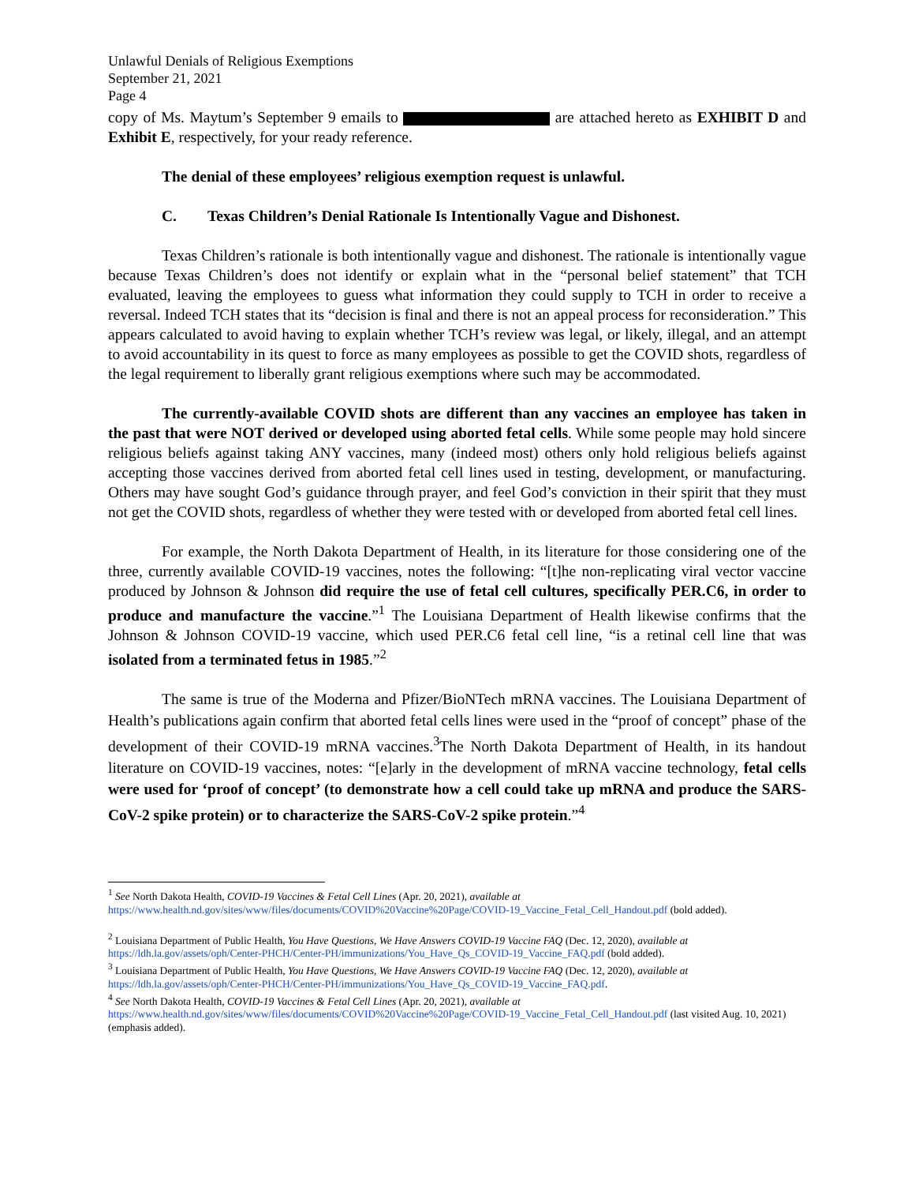Unlawful Denials of Religious Exemptions
September 21, 2021
Page 4
copy of Ms. Maytum’s September 9 emails to are attached hereto as EXHIBIT D and Exhibit E, respectively, for your ready reference.
The denial of these employees’ religious exemption request is unlawful.
C. Texas Children’s Denial Rationale Is Intentionally Vague and Dishonest.
Texas Children’s rationale is both intentionally vague and dishonest. The rationale is intentionally vague because Texas Children’s does not identify or explain what in the “personal belief statement” that TCH evaluated, leaving the employees to guess what information they could supply to TCH in order to receive a reversal. Indeed TCH states that its “decision is final and there is not an appeal process for reconsideration.” This appears calculated to avoid having to explain whether TCH’s review was legal, or likely, illegal, and an attempt to avoid accountability in its quest to force as many employees as possible to get the COVID shots, regardless of the legal requirement to liberally grant religious exemptions where such may be accommodated.
The currently-available COVID shots are different than any vaccines an employee has taken in the past that were NOT derived or developed using aborted fetal cells. While some people may hold sincere religious beliefs against taking ANY vaccines, many (indeed most) others only hold religious beliefs against accepting those vaccines derived from aborted fetal cell lines used in testing, development, or manufacturing. Others may have sought God’s guidance through prayer, and feel God’s conviction in their spirit that they must not get the COVID shots, regardless of whether they were tested with or developed from aborted fetal cell lines.
For example, the North Dakota Department of Health, in its literature for those considering one of the three, currently available COVID-19 vaccines, notes the following: “[t]he non-replicating viral vector vaccine produced by Johnson & Johnson did require the use of fetal cell cultures, specifically PER.C6, in order to produce and manufacture the vaccine.”<sup>1</sup> The Louisiana Department of Health likewise confirms that the Johnson & Johnson COVID-19 vaccine, which used PER.C6 fetal cell line, “is a retinal cell line that was isolated from a terminated fetus in 1985.”<sup>2</sup>
The same is true of the Moderna and Pfizer/BioNTech mRNA vaccines. The Louisiana Department of Health’s publications again confirm that aborted fetal cells lines were used in the “proof of concept” phase of the development of their COVID-19 mRNA vaccines.<sup>3</sup>The North Dakota Department of Health, in its handout literature on COVID-19 vaccines, notes: “[e]arly in the development of mRNA vaccine technology, fetal cells were used for ‘proof of concept’ (to demonstrate how a cell could take up mRNA and produce the SARS-CoV-2 spike protein) or to characterize the SARS-CoV-2 spike protein.”<sup>4</sup>
<sup>1</sup> See North Dakota Health, COVID-19 Vaccines & Fetal Cell Lines (Apr. 20, 2021), available at
https://www.health.nd.gov/sites/www/files/documents/COVID%20Vaccine%20Page/COVID-19_Vaccine_Fetal_Cell_Handout.pdf (bold added).
<sup>2</sup> Louisiana Department of Public Health, You Have Questions, We Have Answers COVID-19 Vaccine FAQ (Dec. 12, 2020), available at
https://ldh.la.gov/assets/oph/Center-PHCH/Center-PH/immunizations/You_Have_Qs_COVID-19_Vaccine_FAQ.pdf (bold added).
<sup>3</sup> Louisiana Department of Public Health, You Have Questions, We Have Answers COVID-19 Vaccine FAQ (Dec. 12, 2020), available at
https://ldh.la.gov/assets/oph/Center-PHCH/Center-PH/immunizations/You_Have_Qs_COVID-19_Vaccine_FAQ.pdf.
<sup>4</sup> See North Dakota Health, COVID-19 Vaccines & Fetal Cell Lines (Apr. 20, 2021), available at
https://www.health.nd.gov/sites/www/files/documents/COVID%20Vaccine%20Page/COVID-19_Vaccine_Fetal_Cell_Handout.pdf (last visited Aug. 10, 2021) (emphasis added).